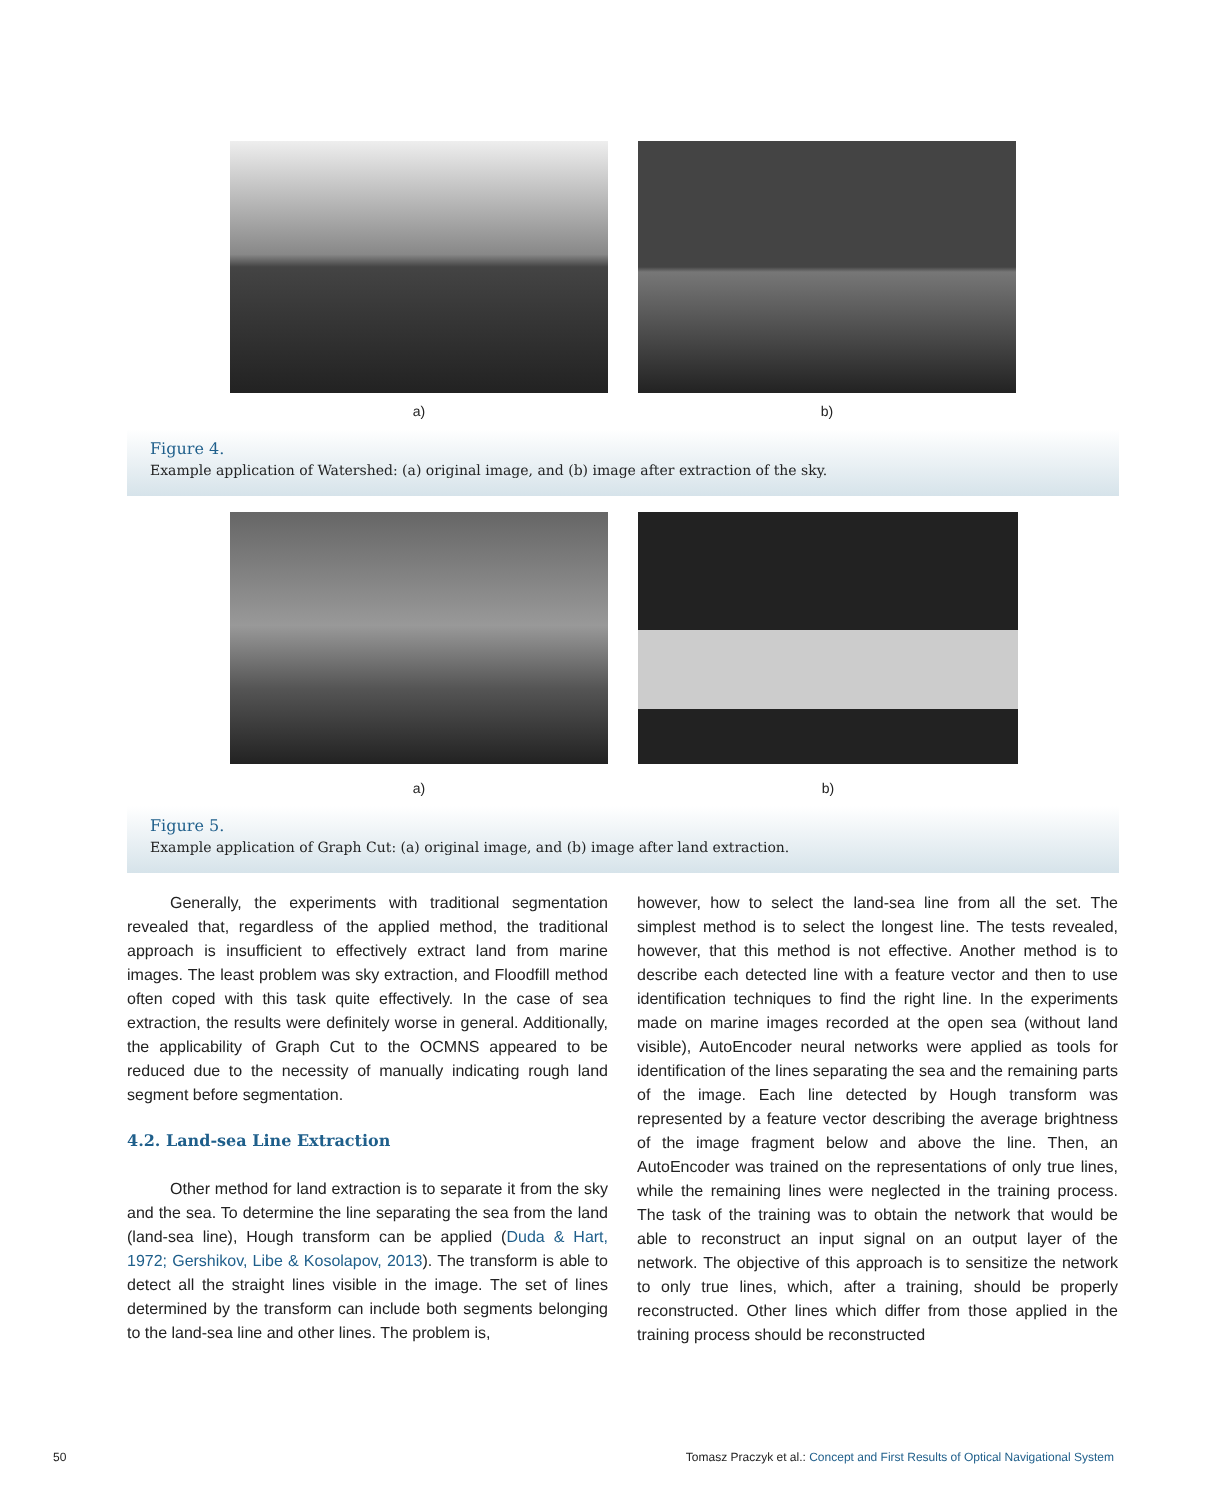a) b)
Figure 4.
Example application of Watershed: (a) original image, and (b) image after extraction of the sky.
a) b)
Figure 5.
Example application of Graph Cut: (a) original image, and (b) image after land extraction.
Generally, the experiments with traditional segmentation revealed that, regardless of the applied method, the traditional approach is insufficient to effectively extract land from marine images. The least problem was sky extraction, and Floodfill method often coped with this task quite effectively. In the case of sea extraction, the results were definitely worse in general. Additionally, the applicability of Graph Cut to the OCMNS appeared to be reduced due to the necessity of manually indicating rough land segment before segmentation.
4.2. Land-sea Line Extraction
Other method for land extraction is to separate it from the sky and the sea. To determine the line separating the sea from the land (land-sea line), Hough transform can be applied (Duda & Hart, 1972; Gershikov, Libe & Kosolapov, 2013). The transform is able to detect all the straight lines visible in the image. The set of lines determined by the transform can include both segments belonging to the land-sea line and other lines. The problem is,
however, how to select the land-sea line from all the set. The simplest method is to select the longest line. The tests revealed, however, that this method is not effective. Another method is to describe each detected line with a feature vector and then to use identification techniques to find the right line. In the experiments made on marine images recorded at the open sea (without land visible), AutoEncoder neural networks were applied as tools for identification of the lines separating the sea and the remaining parts of the image. Each line detected by Hough transform was represented by a feature vector describing the average brightness of the image fragment below and above the line. Then, an AutoEncoder was trained on the representations of only true lines, while the remaining lines were neglected in the training process. The task of the training was to obtain the network that would be able to reconstruct an input signal on an output layer of the network. The objective of this approach is to sensitize the network to only true lines, which, after a training, should be properly reconstructed. Other lines which differ from those applied in the training process should be reconstructed
50 Tomasz Praczyk et al.: Concept and First Results of Optical Navigational System